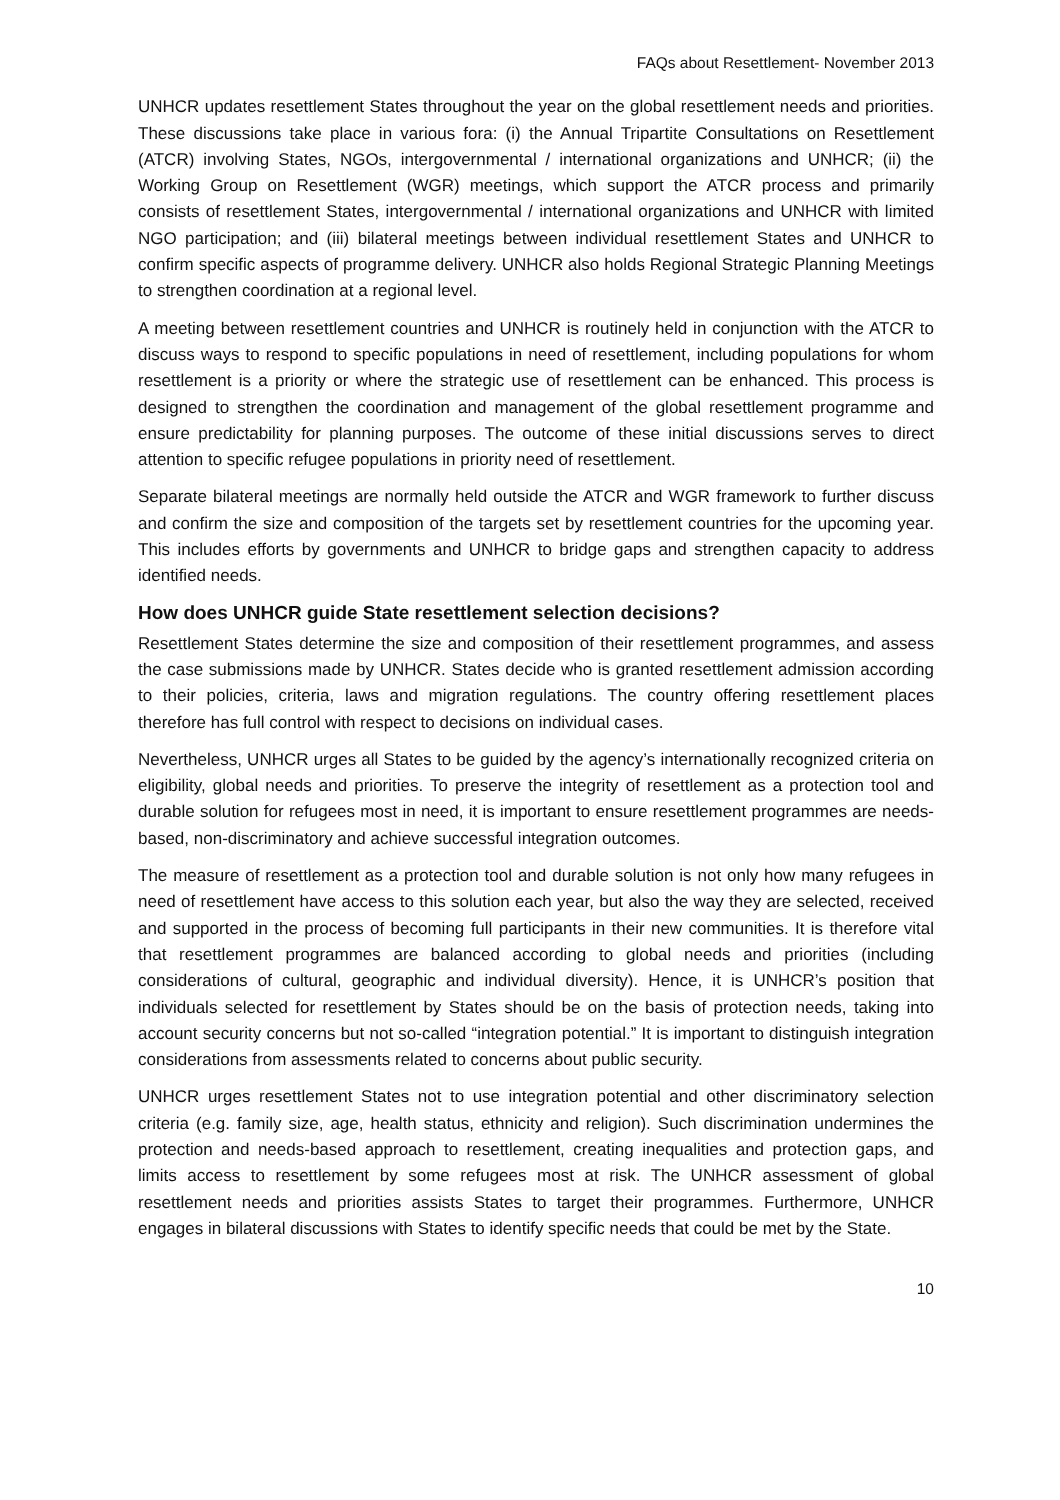FAQs about Resettlement- November 2013
UNHCR updates resettlement States throughout the year on the global resettlement needs and priorities. These discussions take place in various fora: (i) the Annual Tripartite Consultations on Resettlement (ATCR) involving States, NGOs, intergovernmental / international organizations and UNHCR; (ii) the Working Group on Resettlement (WGR) meetings, which support the ATCR process and primarily consists of resettlement States, intergovernmental / international organizations and UNHCR with limited NGO participation; and (iii) bilateral meetings between individual resettlement States and UNHCR to confirm specific aspects of programme delivery. UNHCR also holds Regional Strategic Planning Meetings to strengthen coordination at a regional level.
A meeting between resettlement countries and UNHCR is routinely held in conjunction with the ATCR to discuss ways to respond to specific populations in need of resettlement, including populations for whom resettlement is a priority or where the strategic use of resettlement can be enhanced. This process is designed to strengthen the coordination and management of the global resettlement programme and ensure predictability for planning purposes. The outcome of these initial discussions serves to direct attention to specific refugee populations in priority need of resettlement.
Separate bilateral meetings are normally held outside the ATCR and WGR framework to further discuss and confirm the size and composition of the targets set by resettlement countries for the upcoming year. This includes efforts by governments and UNHCR to bridge gaps and strengthen capacity to address identified needs.
How does UNHCR guide State resettlement selection decisions?
Resettlement States determine the size and composition of their resettlement programmes, and assess the case submissions made by UNHCR. States decide who is granted resettlement admission according to their policies, criteria, laws and migration regulations. The country offering resettlement places therefore has full control with respect to decisions on individual cases.
Nevertheless, UNHCR urges all States to be guided by the agency’s internationally recognized criteria on eligibility, global needs and priorities. To preserve the integrity of resettlement as a protection tool and durable solution for refugees most in need, it is important to ensure resettlement programmes are needs-based, non-discriminatory and achieve successful integration outcomes.
The measure of resettlement as a protection tool and durable solution is not only how many refugees in need of resettlement have access to this solution each year, but also the way they are selected, received and supported in the process of becoming full participants in their new communities. It is therefore vital that resettlement programmes are balanced according to global needs and priorities (including considerations of cultural, geographic and individual diversity). Hence, it is UNHCR’s position that individuals selected for resettlement by States should be on the basis of protection needs, taking into account security concerns but not so-called “integration potential.” It is important to distinguish integration considerations from assessments related to concerns about public security.
UNHCR urges resettlement States not to use integration potential and other discriminatory selection criteria (e.g. family size, age, health status, ethnicity and religion). Such discrimination undermines the protection and needs-based approach to resettlement, creating inequalities and protection gaps, and limits access to resettlement by some refugees most at risk. The UNHCR assessment of global resettlement needs and priorities assists States to target their programmes. Furthermore, UNHCR engages in bilateral discussions with States to identify specific needs that could be met by the State.
10